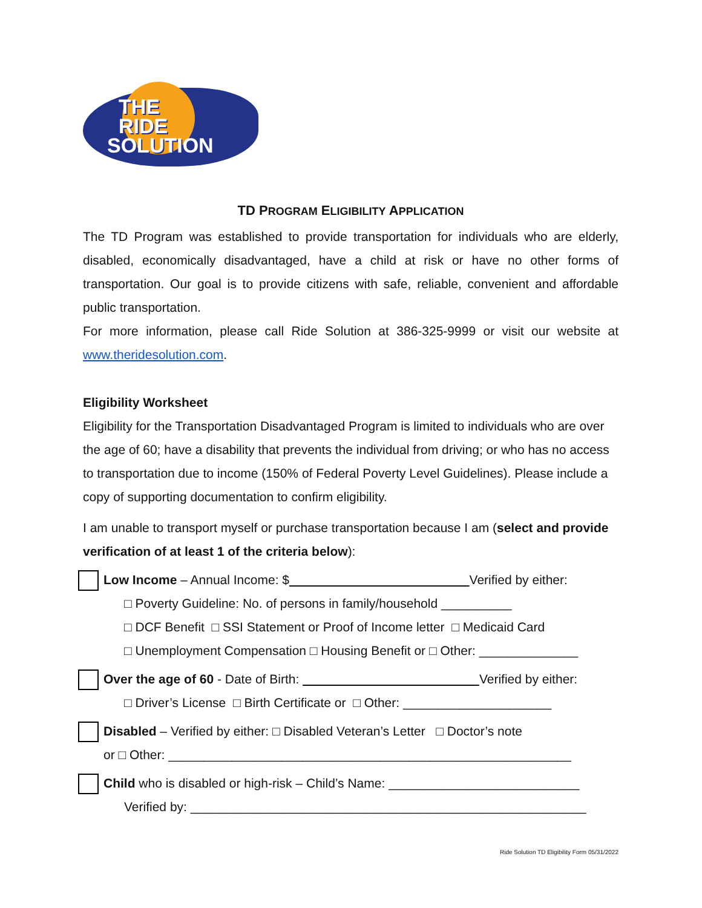THE
RIDE
SOLUTION
TD PROGRAM ELIGIBILITY APPLICATION
The TD Program was established to provide transportation for individuals who are elderly, disabled, economically disadvantaged, have a child at risk or have no other forms of transportation. Our goal is to provide citizens with safe, reliable, convenient and affordable public transportation.
For more information, please call Ride Solution at 386-325-9999 or visit our website at www.theridesolution.com.
Eligibility Worksheet
Eligibility for the Transportation Disadvantaged Program is limited to individuals who are over the age of 60; have a disability that prevents the individual from driving; or who has no access to transportation due to income (150% of Federal Poverty Level Guidelines). Please include a copy of supporting documentation to confirm eligibility.
I am unable to transport myself or purchase transportation because I am (select and provide verification of at least 1 of the criteria below):
Low Income – Annual Income: $ Verified by either:
□ Poverty Guideline: No. of persons in family/household __________
□ DCF Benefit □ SSI Statement or Proof of Income letter □ Medicaid Card
□ Unemployment Compensation □ Housing Benefit or □ Other: ______________
Over the age of 60 - Date of Birth: Verified by either:
□ Driver’s License □ Birth Certificate or □ Other: _____________________
Disabled – Verified by either: □ Disabled Veteran’s Letter □ Doctor’s note
or □ Other: _________________________________________________________
Child who is disabled or high-risk – Child’s Name: ___________________________
Verified by: ________________________________________________________
Ride Solution TD Eligibility Form 05/31/2022